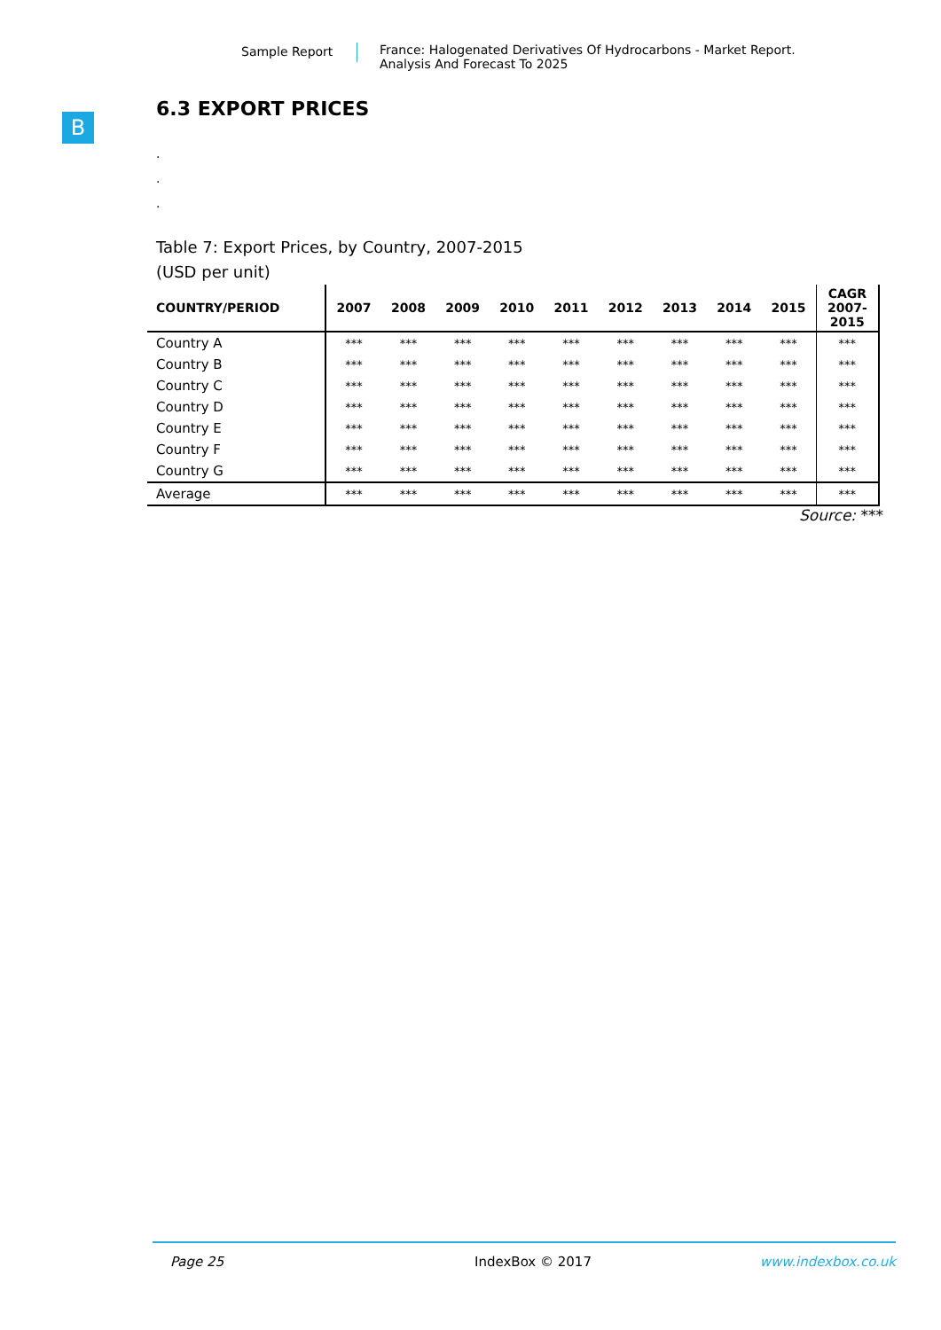Sample Report France: Halogenated Derivatives Of Hydrocarbons - Market Report.
Analysis And Forecast To 2025
B
6.3 EXPORT PRICES
.
.
.
Table 7: Export Prices, by Country, 2007-2015
(USD per unit)
| COUNTRY/PERIOD | 2007 | 2008 | 2009 | 2010 | 2011 | 2012 | 2013 | 2014 | 2015 | CAGR 2007- 2015 |
| --- | --- | --- | --- | --- | --- | --- | --- | --- | --- | --- |
| Country A | *** | *** | *** | *** | *** | *** | *** | *** | *** | *** |
| Country B | *** | *** | *** | *** | *** | *** | *** | *** | *** | *** |
| Country C | *** | *** | *** | *** | *** | *** | *** | *** | *** | *** |
| Country D | *** | *** | *** | *** | *** | *** | *** | *** | *** | *** |
| Country E | *** | *** | *** | *** | *** | *** | *** | *** | *** | *** |
| Country F | *** | *** | *** | *** | *** | *** | *** | *** | *** | *** |
| Country G | *** | *** | *** | *** | *** | *** | *** | *** | *** | *** |
| Average | *** | *** | *** | *** | *** | *** | *** | *** | *** | *** |
Source: ***
Page 25 IndexBox © 2017 www.indexbox.co.uk